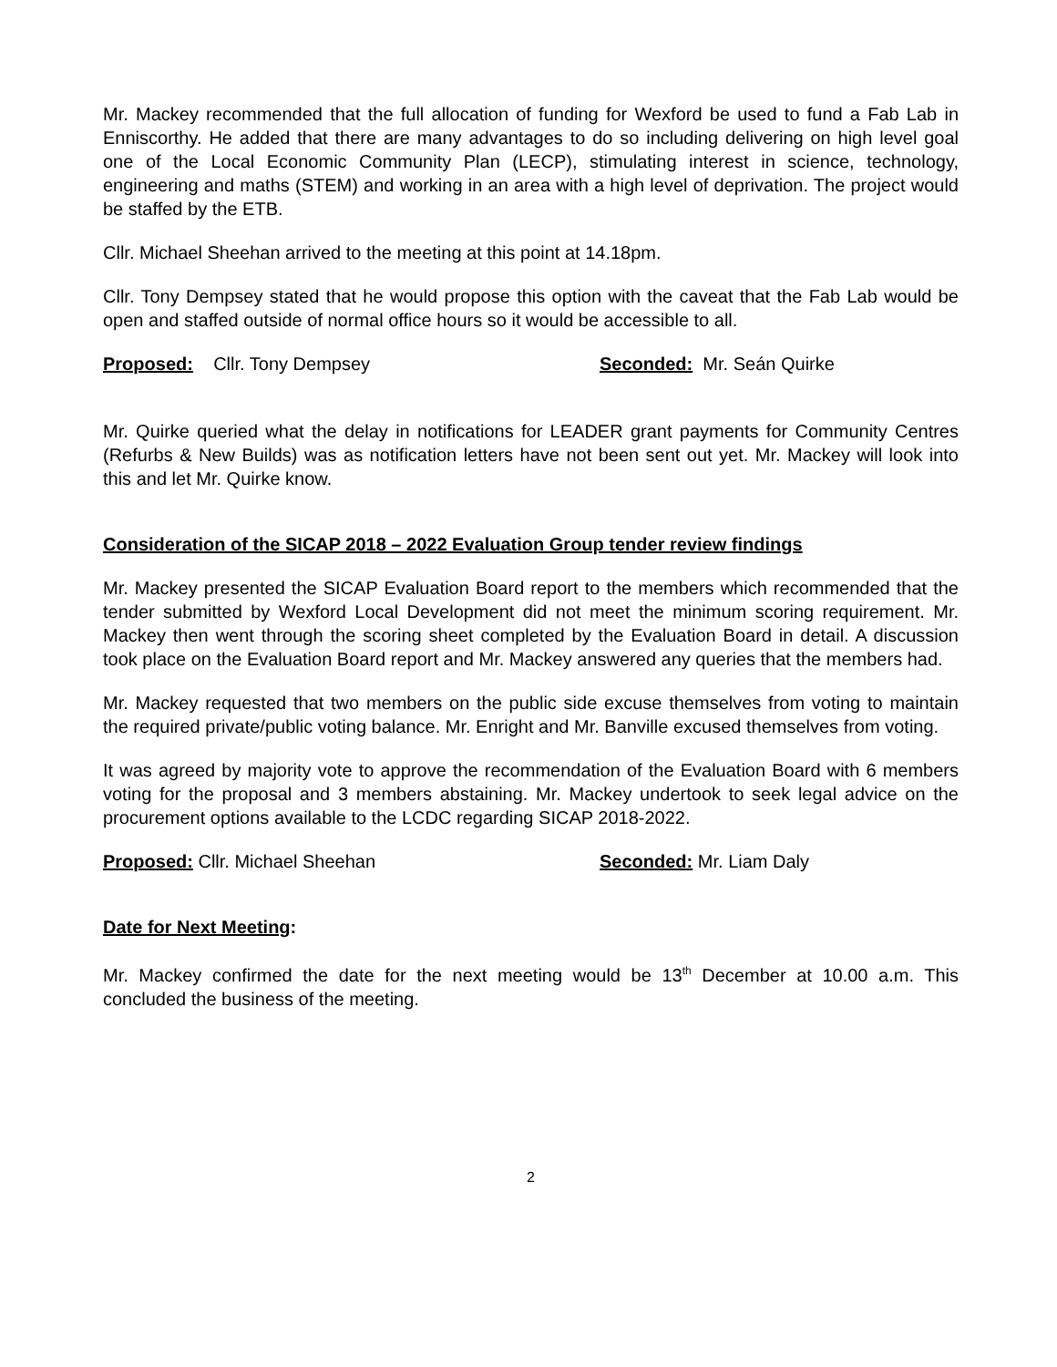Mr. Mackey recommended that the full allocation of funding for Wexford be used to fund a Fab Lab in Enniscorthy. He added that there are many advantages to do so including delivering on high level goal one of the Local Economic Community Plan (LECP), stimulating interest in science, technology, engineering and maths (STEM) and working in an area with a high level of deprivation. The project would be staffed by the ETB.
Cllr. Michael Sheehan arrived to the meeting at this point at 14.18pm.
Cllr. Tony Dempsey stated that he would propose this option with the caveat that the Fab Lab would be open and staffed outside of normal office hours so it would be accessible to all.
Proposed: Cllr. Tony Dempsey Seconded: Mr. Seán Quirke
Mr. Quirke queried what the delay in notifications for LEADER grant payments for Community Centres (Refurbs & New Builds) was as notification letters have not been sent out yet. Mr. Mackey will look into this and let Mr. Quirke know.
Consideration of the SICAP 2018 – 2022 Evaluation Group tender review findings
Mr. Mackey presented the SICAP Evaluation Board report to the members which recommended that the tender submitted by Wexford Local Development did not meet the minimum scoring requirement. Mr. Mackey then went through the scoring sheet completed by the Evaluation Board in detail. A discussion took place on the Evaluation Board report and Mr. Mackey answered any queries that the members had.
Mr. Mackey requested that two members on the public side excuse themselves from voting to maintain the required private/public voting balance. Mr. Enright and Mr. Banville excused themselves from voting.
It was agreed by majority vote to approve the recommendation of the Evaluation Board with 6 members voting for the proposal and 3 members abstaining. Mr. Mackey undertook to seek legal advice on the procurement options available to the LCDC regarding SICAP 2018-2022.
Proposed: Cllr. Michael Sheehan Seconded: Mr. Liam Daly
Date for Next Meeting:
Mr. Mackey confirmed the date for the next meeting would be 13<sup>th</sup> December at 10.00 a.m. This concluded the business of the meeting.
2